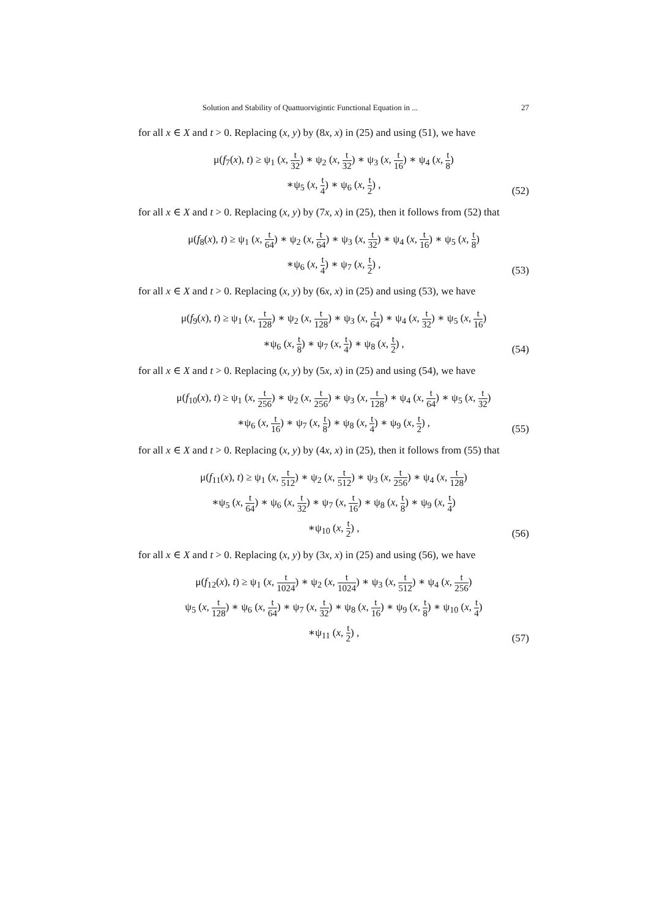Solution and Stability of Quattuorvigintic Functional Equation in ... 27
for all x ∈ X and t > 0. Replacing (x, y) by (8x, x) in (25) and using (51), we have
μ(f<sub>7</sub>(x), t) ≥ ψ<sub>1</sub> (x, t 32) ∗ ψ<sub>2</sub> (x, t 32) ∗ ψ<sub>3</sub> (x, t 16) ∗ ψ<sub>4</sub> (x, t 8)
∗ψ<sub>5</sub> (x, t 4) ∗ ψ<sub>6</sub> (x, t 2) ,
(52)
for all x ∈ X and t > 0. Replacing (x, y) by (7x, x) in (25), then it follows from (52) that
μ(f<sub>8</sub>(x), t) ≥ ψ<sub>1</sub> (x, t 64) ∗ ψ<sub>2</sub> (x, t 64) ∗ ψ<sub>3</sub> (x, t 32) ∗ ψ<sub>4</sub> (x, t 16) ∗ ψ<sub>5</sub> (x, t 8)
∗ψ<sub>6</sub> (x, t 4) ∗ ψ<sub>7</sub> (x, t 2) ,
(53)
for all x ∈ X and t > 0. Replacing (x, y) by (6x, x) in (25) and using (53), we have
μ(f<sub>9</sub>(x), t) ≥ ψ<sub>1</sub> (x, t 128) ∗ ψ<sub>2</sub> (x, t 128) ∗ ψ<sub>3</sub> (x, t 64) ∗ ψ<sub>4</sub> (x, t 32) ∗ ψ<sub>5</sub> (x, t 16)
∗ψ<sub>6</sub> (x, t 8) ∗ ψ<sub>7</sub> (x, t 4) ∗ ψ<sub>8</sub> (x, t 2) ,
(54)
for all x ∈ X and t > 0. Replacing (x, y) by (5x, x) in (25) and using (54), we have
μ(f<sub>10</sub>(x), t) ≥ ψ<sub>1</sub> (x, t 256) ∗ ψ<sub>2</sub> (x, t 256) ∗ ψ<sub>3</sub> (x, t 128) ∗ ψ<sub>4</sub> (x, t 64) ∗ ψ<sub>5</sub> (x, t 32)
∗ψ<sub>6</sub> (x, t 16) ∗ ψ<sub>7</sub> (x, t 8) ∗ ψ<sub>8</sub> (x, t 4) ∗ ψ<sub>9</sub> (x, t 2) ,
(55)
for all x ∈ X and t > 0. Replacing (x, y) by (4x, x) in (25), then it follows from (55) that
μ(f<sub>11</sub>(x), t) ≥ ψ<sub>1</sub> (x, t 512) ∗ ψ<sub>2</sub> (x, t 512) ∗ ψ<sub>3</sub> (x, t 256) ∗ ψ<sub>4</sub> (x, t 128)
∗ψ<sub>5</sub> (x, t 64) ∗ ψ<sub>6</sub> (x, t 32) ∗ ψ<sub>7</sub> (x, t 16) ∗ ψ<sub>8</sub> (x, t 8) ∗ ψ<sub>9</sub> (x, t 4)
∗ψ<sub>10</sub> (x, t 2) ,
(56)
for all x ∈ X and t > 0. Replacing (x, y) by (3x, x) in (25) and using (56), we have
μ(f<sub>12</sub>(x), t) ≥ ψ<sub>1</sub> (x, t 1024) ∗ ψ<sub>2</sub> (x, t 1024) ∗ ψ<sub>3</sub> (x, t 512) ∗ ψ<sub>4</sub> (x, t 256)
ψ<sub>5</sub> (x, t 128) ∗ ψ<sub>6</sub> (x, t 64) ∗ ψ<sub>7</sub> (x, t 32) ∗ ψ<sub>8</sub> (x, t 16) ∗ ψ<sub>9</sub> (x, t 8) ∗ ψ<sub>10</sub> (x, t 4)
∗ψ<sub>11</sub> (x, t 2) ,
(57)